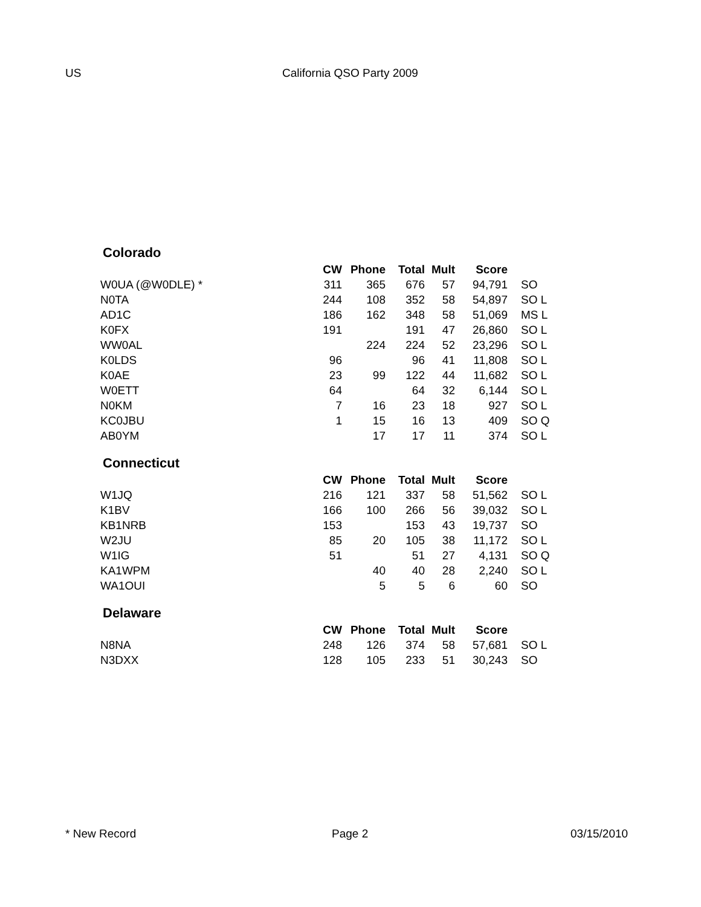US California QSO Party 2009
Colorado
| | CW | Phone | Total | Mult | Score | |
| --- | --- | --- | --- | --- | --- | --- |
| W0UA (@W0DLE) * | 311 | 365 | 676 | 57 | 94,791 | SO |
| N0TA | 244 | 108 | 352 | 58 | 54,897 | SO L |
| AD1C | 186 | 162 | 348 | 58 | 51,069 | MS L |
| K0FX | 191 | | 191 | 47 | 26,860 | SO L |
| WW0AL | | 224 | 224 | 52 | 23,296 | SO L |
| K0LDS | 96 | | 96 | 41 | 11,808 | SO L |
| K0AE | 23 | 99 | 122 | 44 | 11,682 | SO L |
| W0ETT | 64 | | 64 | 32 | 6,144 | SO L |
| N0KM | 7 | 16 | 23 | 18 | 927 | SO L |
| KC0JBU | 1 | 15 | 16 | 13 | 409 | SO Q |
| AB0YM | | 17 | 17 | 11 | 374 | SO L |
Connecticut
| | CW | Phone | Total | Mult | Score | |
| --- | --- | --- | --- | --- | --- | --- |
| W1JQ | 216 | 121 | 337 | 58 | 51,562 | SO L |
| K1BV | 166 | 100 | 266 | 56 | 39,032 | SO L |
| KB1NRB | 153 | | 153 | 43 | 19,737 | SO |
| W2JU | 85 | 20 | 105 | 38 | 11,172 | SO L |
| W1IG | 51 | | 51 | 27 | 4,131 | SO Q |
| KA1WPM | | 40 | 40 | 28 | 2,240 | SO L |
| WA1OUI | | 5 | 5 | 6 | 60 | SO |
Delaware
| | CW | Phone | Total | Mult | Score | |
| --- | --- | --- | --- | --- | --- | --- |
| N8NA | 248 | 126 | 374 | 58 | 57,681 | SO L |
| N3DXX | 128 | 105 | 233 | 51 | 30,243 | SO |
* New Record Page 2 03/15/2010